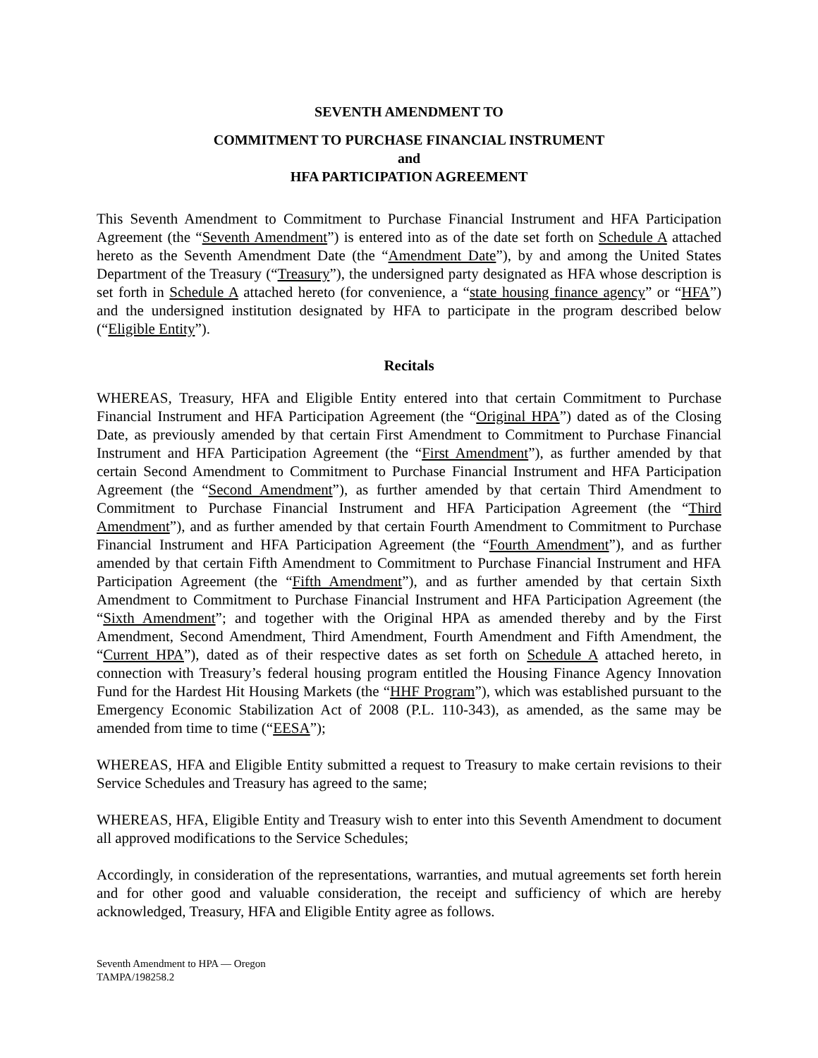SEVENTH AMENDMENT TO
COMMITMENT TO PURCHASE FINANCIAL INSTRUMENT
and
HFA PARTICIPATION AGREEMENT
This Seventh Amendment to Commitment to Purchase Financial Instrument and HFA Participation Agreement (the “Seventh Amendment”) is entered into as of the date set forth on Schedule A attached hereto as the Seventh Amendment Date (the “Amendment Date”), by and among the United States Department of the Treasury (“Treasury”), the undersigned party designated as HFA whose description is set forth in Schedule A attached hereto (for convenience, a “state housing finance agency” or “HFA”) and the undersigned institution designated by HFA to participate in the program described below (“Eligible Entity”).
Recitals
WHEREAS, Treasury, HFA and Eligible Entity entered into that certain Commitment to Purchase Financial Instrument and HFA Participation Agreement (the “Original HPA”) dated as of the Closing Date, as previously amended by that certain First Amendment to Commitment to Purchase Financial Instrument and HFA Participation Agreement (the “First Amendment”), as further amended by that certain Second Amendment to Commitment to Purchase Financial Instrument and HFA Participation Agreement (the “Second Amendment”), as further amended by that certain Third Amendment to Commitment to Purchase Financial Instrument and HFA Participation Agreement (the “Third Amendment”), and as further amended by that certain Fourth Amendment to Commitment to Purchase Financial Instrument and HFA Participation Agreement (the “Fourth Amendment”), and as further amended by that certain Fifth Amendment to Commitment to Purchase Financial Instrument and HFA Participation Agreement (the “Fifth Amendment”), and as further amended by that certain Sixth Amendment to Commitment to Purchase Financial Instrument and HFA Participation Agreement (the “Sixth Amendment”; and together with the Original HPA as amended thereby and by the First Amendment, Second Amendment, Third Amendment, Fourth Amendment and Fifth Amendment, the “Current HPA”), dated as of their respective dates as set forth on Schedule A attached hereto, in connection with Treasury’s federal housing program entitled the Housing Finance Agency Innovation Fund for the Hardest Hit Housing Markets (the “HHF Program”), which was established pursuant to the Emergency Economic Stabilization Act of 2008 (P.L. 110-343), as amended, as the same may be amended from time to time (“EESA”);
WHEREAS, HFA and Eligible Entity submitted a request to Treasury to make certain revisions to their Service Schedules and Treasury has agreed to the same;
WHEREAS, HFA, Eligible Entity and Treasury wish to enter into this Seventh Amendment to document all approved modifications to the Service Schedules;
Accordingly, in consideration of the representations, warranties, and mutual agreements set forth herein and for other good and valuable consideration, the receipt and sufficiency of which are hereby acknowledged, Treasury, HFA and Eligible Entity agree as follows.
Seventh Amendment to HPA — Oregon
TAMPA/198258.2